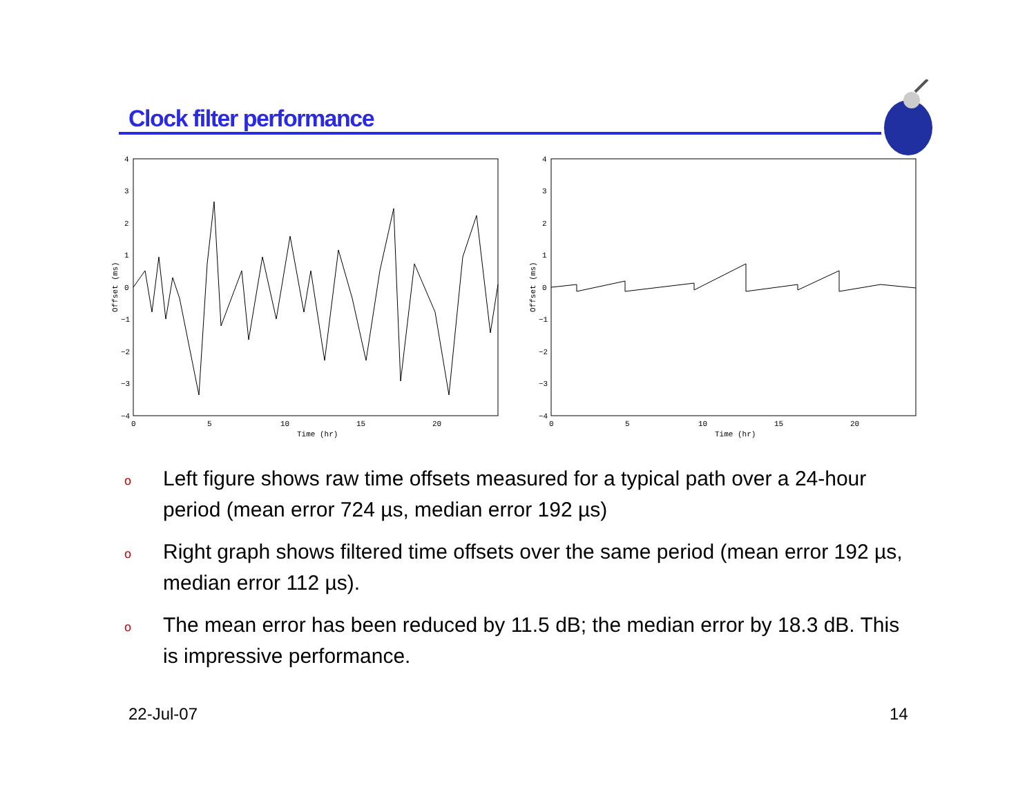Clock filter performance
4
3
2
1
0
−1
−2
−3
−4
0
5
10
15
20
Time (hr)
Offset (ms)
4
3
2
1
0
−1
−2
−3
−4
0
5
10
15
20
Time (hr)
Offset (ms)
o Left figure shows raw time offsets measured for a typical path over a 24-hour period (mean error 724 µs, median error 192 µs)
o Right graph shows filtered time offsets over the same period (mean error 192 µs, median error 112 µs).
o The mean error has been reduced by 11.5 dB; the median error by 18.3 dB. This is impressive performance.
22-Jul-07 14